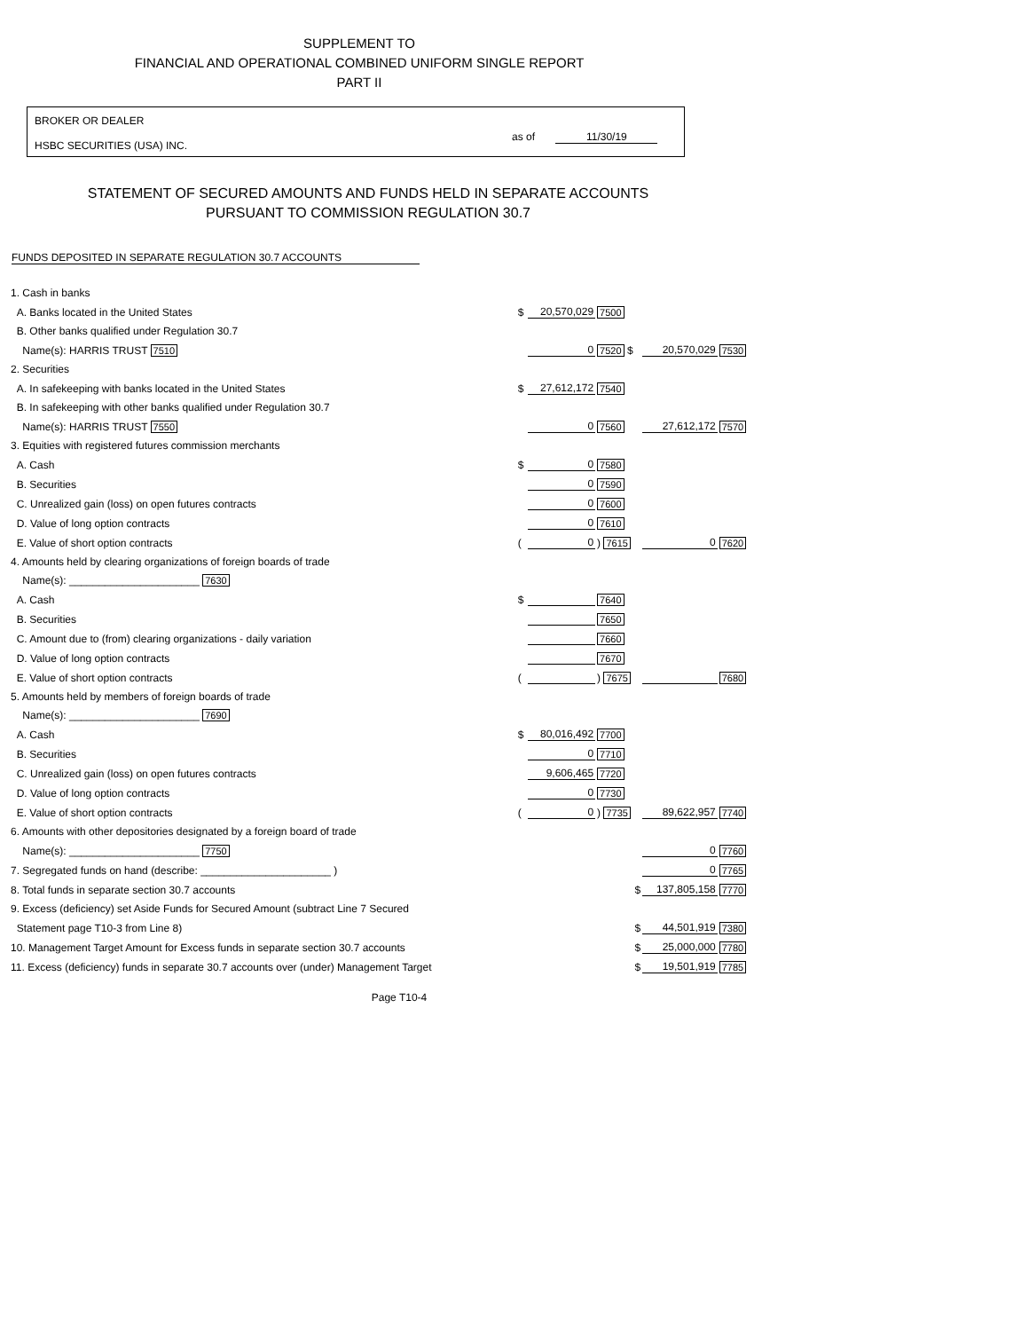SUPPLEMENT TO
FINANCIAL AND OPERATIONAL COMBINED UNIFORM SINGLE REPORT
PART II
BROKER OR DEALER
HSBC SECURITIES (USA) INC.
as of 11/30/19
STATEMENT OF SECURED AMOUNTS AND FUNDS HELD IN SEPARATE ACCOUNTS
PURSUANT TO COMMISSION REGULATION 30.7
FUNDS DEPOSITED IN SEPARATE REGULATION 30.7 ACCOUNTS
| 1. Cash in banks | | | | | |
| A. Banks located in the United States | $ | 20,570,029 | 7500 | | |
| B. Other banks qualified under Regulation 30.7 | | | | | |
| Name(s): HARRIS TRUST 7510 | | 0 | 7520 $ | 20,570,029 | 7530 |
| 2. Securities | | | | | |
| A. In safekeeping with banks located in the United States | $ | 27,612,172 | 7540 | | |
| B. In safekeeping with other banks qualified under Regulation 30.7 | | | | | |
| Name(s): HARRIS TRUST 7550 | | 0 | 7560 | 27,612,172 | 7570 |
| 3. Equities with registered futures commission merchants | | | | | |
| A. Cash | $ | 0 | 7580 | | |
| B. Securities | | 0 | 7590 | | |
| C. Unrealized gain (loss) on open futures contracts | | 0 | 7600 | | |
| D. Value of long option contracts | | 0 | 7610 | | |
| E. Value of short option contracts | ( | 0 | ) 7615 | 0 | 7620 |
| 4. Amounts held by clearing organizations of foreign boards of trade | | | | | |
| Name(s): ______________________ 7630 | | | | | |
| A. Cash | $ | | 7640 | | |
| B. Securities | | | 7650 | | |
| C. Amount due to (from) clearing organizations - daily variation | | | 7660 | | |
| D. Value of long option contracts | | | 7670 | | |
| E. Value of short option contracts | ( | | ) 7675 | | 7680 |
| 5. Amounts held by members of foreign boards of trade | | | | | |
| Name(s): ______________________ 7690 | | | | | |
| A. Cash | $ | 80,016,492 | 7700 | | |
| B. Securities | | 0 | 7710 | | |
| C. Unrealized gain (loss) on open futures contracts | | 9,606,465 | 7720 | | |
| D. Value of long option contracts | | 0 | 7730 | | |
| E. Value of short option contracts | ( | 0 | ) 7735 | 89,622,957 | 7740 |
| 6. Amounts with other depositories designated by a foreign board of trade | | | | | |
| Name(s): ______________________ 7750 | | | | 0 | 7760 |
| 7. Segregated funds on hand (describe: ______________________ ) | | | | 0 | 7765 |
| 8. Total funds in separate section 30.7 accounts | | | $ | 137,805,158 | 7770 |
| 9. Excess (deficiency) set Aside Funds for Secured Amount (subtract Line 7 Secured | | | | | |
| Statement page T10-3 from Line 8) | | | $ | 44,501,919 | 7380 |
| 10. Management Target Amount for Excess funds in separate section 30.7 accounts | | | $ | 25,000,000 | 7780 |
| 11. Excess (deficiency) funds in separate 30.7 accounts over (under) Management Target | | | $ | 19,501,919 | 7785 |
Page T10-4